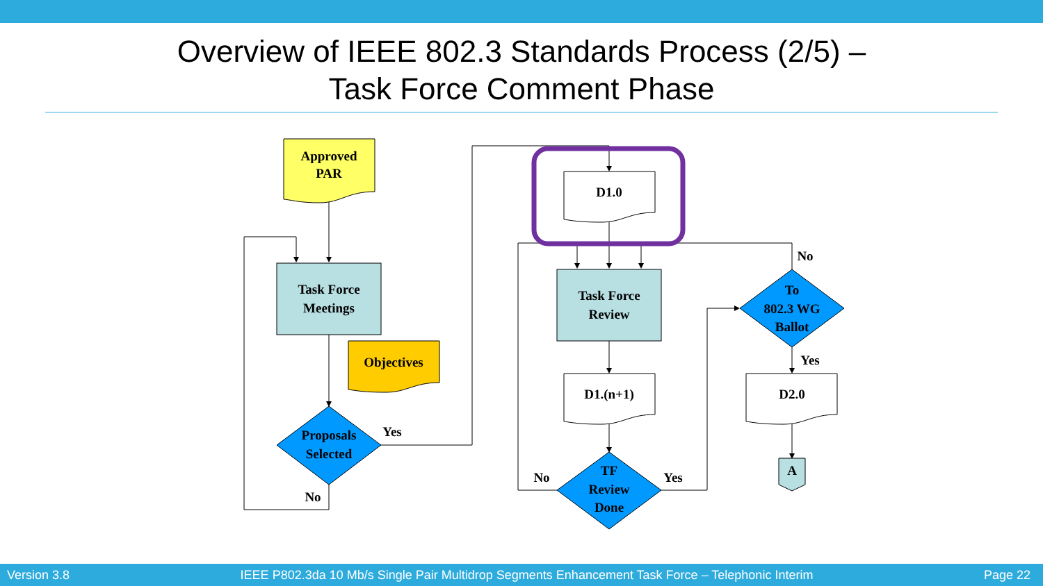Overview of IEEE 802.3 Standards Process (2/5) –
Task Force Comment Phase
Approved
PAR
Task Force
Meetings
Objectives
Proposals
Selected
Yes
No
D1.0
Task Force
Review
D1.(n+1)
TF
Review
Done
No
Yes
To
802.3 WG
Ballot
No
Yes
D2.0
A
Version 3.8 IEEE P802.3da 10 Mb/s Single Pair Multidrop Segments Enhancement Task Force – Telephonic Interim Page 22